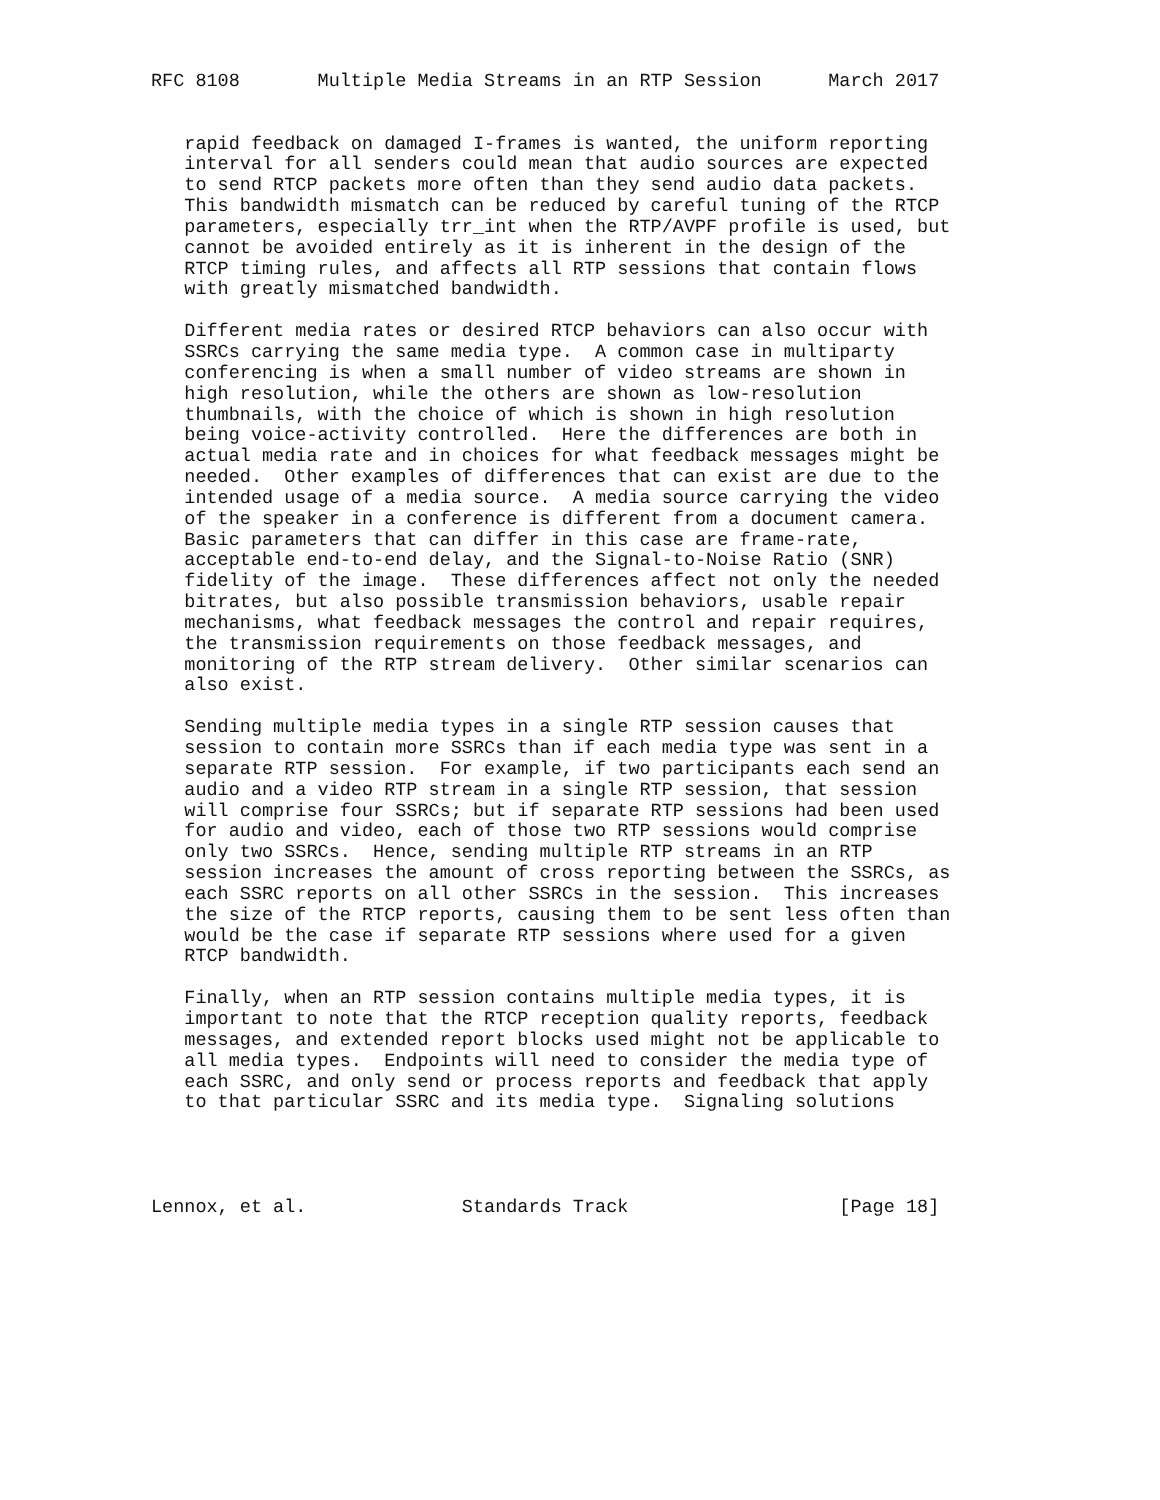RFC 8108       Multiple Media Streams in an RTP Session      March 2017


   rapid feedback on damaged I-frames is wanted, the uniform reporting
   interval for all senders could mean that audio sources are expected
   to send RTCP packets more often than they send audio data packets.
   This bandwidth mismatch can be reduced by careful tuning of the RTCP
   parameters, especially trr_int when the RTP/AVPF profile is used, but
   cannot be avoided entirely as it is inherent in the design of the
   RTCP timing rules, and affects all RTP sessions that contain flows
   with greatly mismatched bandwidth.

   Different media rates or desired RTCP behaviors can also occur with
   SSRCs carrying the same media type.  A common case in multiparty
   conferencing is when a small number of video streams are shown in
   high resolution, while the others are shown as low-resolution
   thumbnails, with the choice of which is shown in high resolution
   being voice-activity controlled.  Here the differences are both in
   actual media rate and in choices for what feedback messages might be
   needed.  Other examples of differences that can exist are due to the
   intended usage of a media source.  A media source carrying the video
   of the speaker in a conference is different from a document camera.
   Basic parameters that can differ in this case are frame-rate,
   acceptable end-to-end delay, and the Signal-to-Noise Ratio (SNR)
   fidelity of the image.  These differences affect not only the needed
   bitrates, but also possible transmission behaviors, usable repair
   mechanisms, what feedback messages the control and repair requires,
   the transmission requirements on those feedback messages, and
   monitoring of the RTP stream delivery.  Other similar scenarios can
   also exist.

   Sending multiple media types in a single RTP session causes that
   session to contain more SSRCs than if each media type was sent in a
   separate RTP session.  For example, if two participants each send an
   audio and a video RTP stream in a single RTP session, that session
   will comprise four SSRCs; but if separate RTP sessions had been used
   for audio and video, each of those two RTP sessions would comprise
   only two SSRCs.  Hence, sending multiple RTP streams in an RTP
   session increases the amount of cross reporting between the SSRCs, as
   each SSRC reports on all other SSRCs in the session.  This increases
   the size of the RTCP reports, causing them to be sent less often than
   would be the case if separate RTP sessions where used for a given
   RTCP bandwidth.

   Finally, when an RTP session contains multiple media types, it is
   important to note that the RTCP reception quality reports, feedback
   messages, and extended report blocks used might not be applicable to
   all media types.  Endpoints will need to consider the media type of
   each SSRC, and only send or process reports and feedback that apply
   to that particular SSRC and its media type.  Signaling solutions




Lennox, et al.              Standards Track                   [Page 18]